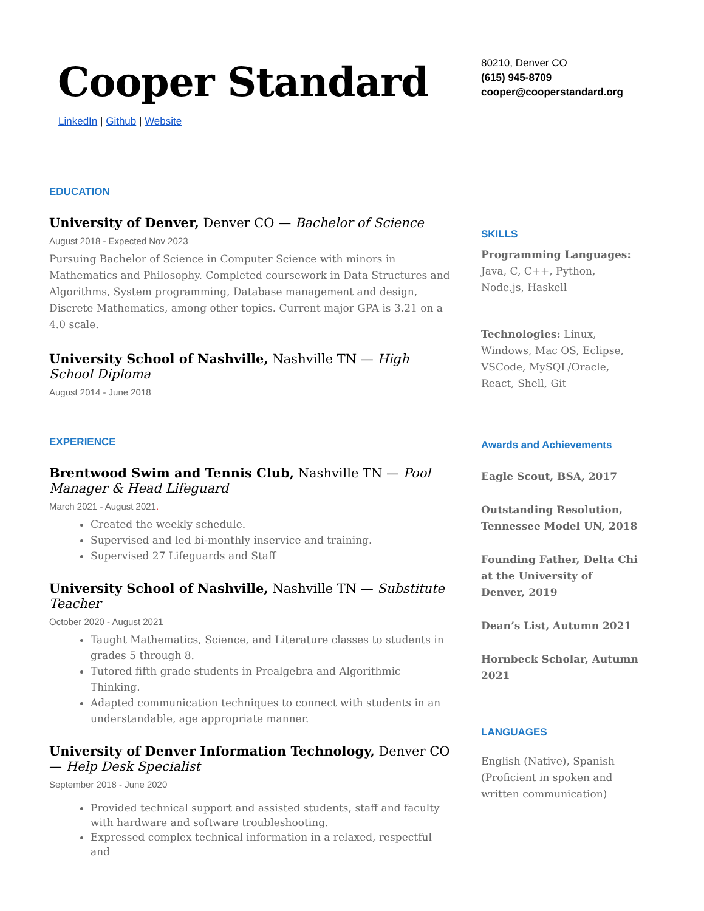Cooper Standard
LinkedIn | Github | Website
EDUCATION
University of Denver, Denver CO — Bachelor of Science
August 2018 - Expected Nov 2023
Pursuing Bachelor of Science in Computer Science with minors in Mathematics and Philosophy. Completed coursework in Data Structures and Algorithms, System programming, Database management and design, Discrete Mathematics, among other topics. Current major GPA is 3.21 on a 4.0 scale.
University School of Nashville, Nashville TN — High School Diploma
August 2014 - June 2018
EXPERIENCE
Brentwood Swim and Tennis Club, Nashville TN — Pool Manager & Head Lifeguard
March 2021 - August 2021.
Created the weekly schedule.
Supervised and led bi-monthly inservice and training.
Supervised 27 Lifeguards and Staff
University School of Nashville, Nashville TN — Substitute Teacher
October 2020 - August 2021
Taught Mathematics, Science, and Literature classes to students in grades 5 through 8.
Tutored fifth grade students in Prealgebra and Algorithmic Thinking.
Adapted communication techniques to connect with students in an understandable, age appropriate manner.
University of Denver Information Technology, Denver CO — Help Desk Specialist
September 2018 - June 2020
Provided technical support and assisted students, staff and faculty with hardware and software troubleshooting.
Expressed complex technical information in a relaxed, respectful and
80210, Denver CO
(615) 945-8709
cooper@cooperstandard.org
SKILLS
Programming Languages: Java, C, C++, Python, Node.js, Haskell
Technologies: Linux, Windows, Mac OS, Eclipse, VSCode, MySQL/Oracle, React, Shell, Git
Awards and Achievements
Eagle Scout, BSA, 2017
Outstanding Resolution, Tennessee Model UN, 2018
Founding Father, Delta Chi at the University of Denver, 2019
Dean’s List, Autumn 2021
Hornbeck Scholar, Autumn 2021
LANGUAGES
English (Native), Spanish (Proficient in spoken and written communication)